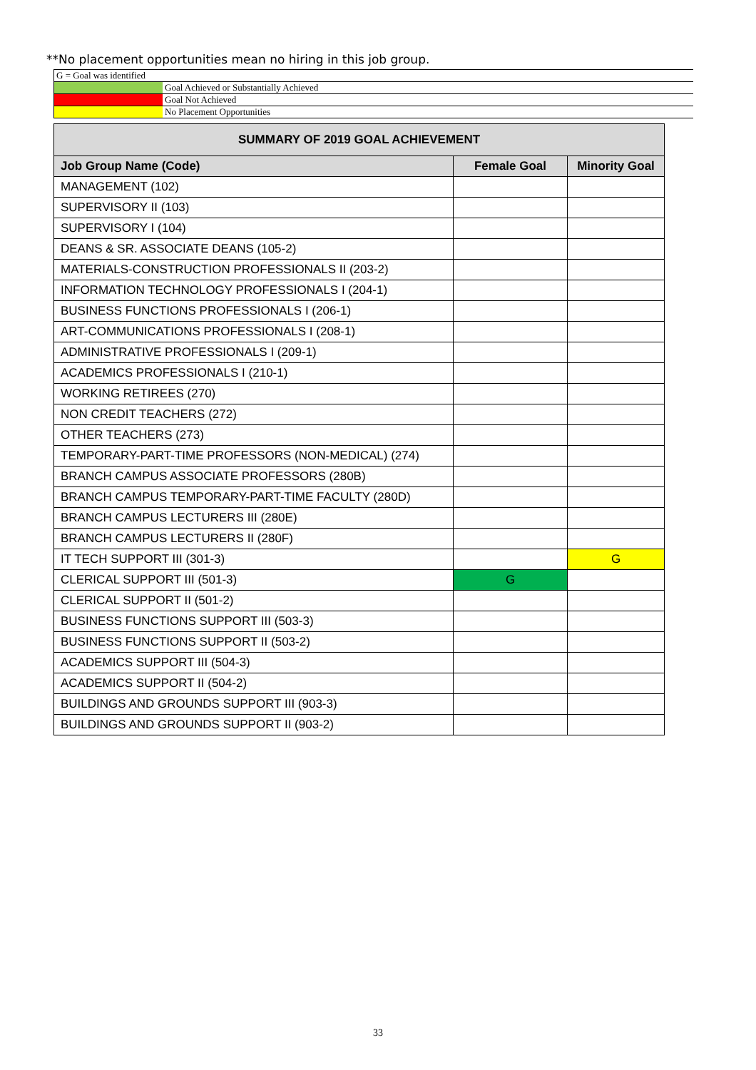**No placement opportunities mean no hiring in this job group.
| G = Goal was identified | |
| | Goal Achieved or Substantially Achieved |
| | Goal Not Achieved |
| | No Placement Opportunities |
| SUMMARY OF 2019 GOAL ACHIEVEMENT | | |
| --- | --- | --- |
| Job Group Name (Code) | Female Goal | Minority Goal |
| MANAGEMENT (102) | | |
| SUPERVISORY II (103) | | |
| SUPERVISORY I (104) | | |
| DEANS & SR. ASSOCIATE DEANS (105-2) | | |
| MATERIALS-CONSTRUCTION PROFESSIONALS II (203-2) | | |
| INFORMATION TECHNOLOGY PROFESSIONALS I (204-1) | | |
| BUSINESS FUNCTIONS PROFESSIONALS I (206-1) | | |
| ART-COMMUNICATIONS PROFESSIONALS I (208-1) | | |
| ADMINISTRATIVE PROFESSIONALS I (209-1) | | |
| ACADEMICS PROFESSIONALS I (210-1) | | |
| WORKING RETIREES (270) | | |
| NON CREDIT TEACHERS (272) | | |
| OTHER TEACHERS (273) | | |
| TEMPORARY-PART-TIME PROFESSORS (NON-MEDICAL) (274) | | |
| BRANCH CAMPUS ASSOCIATE PROFESSORS (280B) | | |
| BRANCH CAMPUS TEMPORARY-PART-TIME FACULTY (280D) | | |
| BRANCH CAMPUS LECTURERS III (280E) | | |
| BRANCH CAMPUS LECTURERS II (280F) | | |
| IT TECH SUPPORT III (301-3) | | G |
| CLERICAL SUPPORT III (501-3) | G | |
| CLERICAL SUPPORT II (501-2) | | |
| BUSINESS FUNCTIONS SUPPORT III (503-3) | | |
| BUSINESS FUNCTIONS SUPPORT II (503-2) | | |
| ACADEMICS SUPPORT III (504-3) | | |
| ACADEMICS SUPPORT II (504-2) | | |
| BUILDINGS AND GROUNDS SUPPORT III (903-3) | | |
| BUILDINGS AND GROUNDS SUPPORT II (903-2) | | |
33